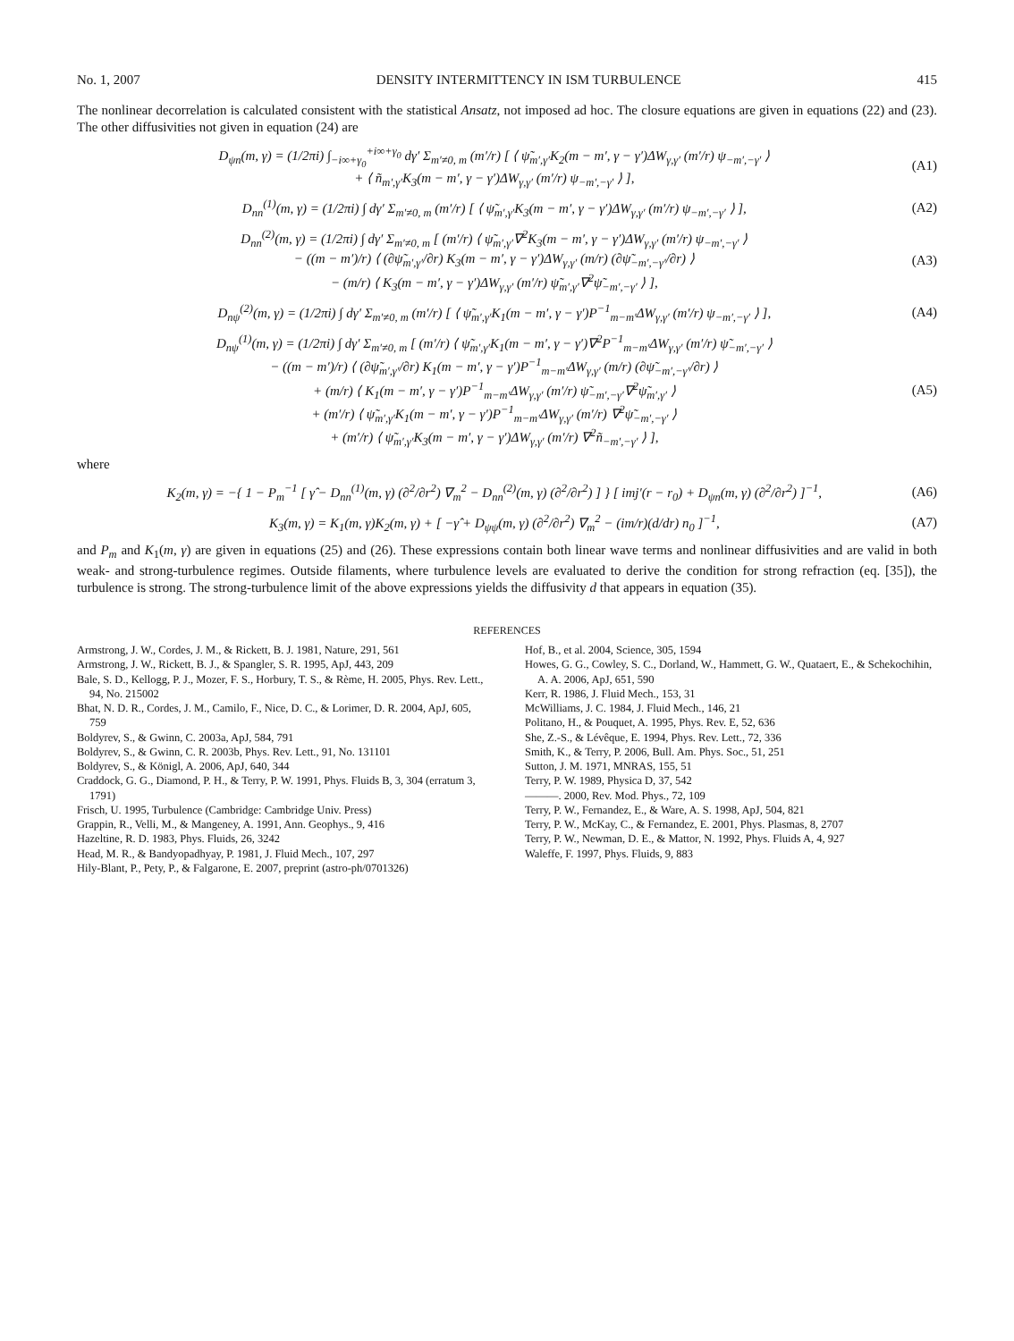No. 1, 2007 DENSITY INTERMITTENCY IN ISM TURBULENCE 415
The nonlinear decorrelation is calculated consistent with the statistical Ansatz, not imposed ad hoc. The closure equations are given in equations (22) and (23). The other diffusivities not given in equation (24) are
D<sub>ψn</sub>(m, γ) = (1/2πi) ∫<sub>−i∞+γ<sub>0</sub></sub><sup>+i∞+γ<sub>0</sub></sup> dγ′ Σ<sub>m′≠0, m</sub> (m′/r) [ ⟨ ψ̃<sub>m′,γ′</sub>K<sub>2</sub>(m − m′, γ − γ′)ΔW<sub>γ,γ′</sub> (m′/r) ψ<sub>−m′,−γ′</sub> ⟩
+ ⟨ ñ<sub>m′,γ′</sub>K<sub>3</sub>(m − m′, γ − γ′)ΔW<sub>γ,γ′</sub> (m′/r) ψ<sub>−m′,−γ′</sub> ⟩ ], (A1)
D<sub>nn</sub><sup>(1)</sup>(m, γ) = (1/2πi) ∫ dγ′ Σ<sub>m′≠0, m</sub> (m′/r) [ ⟨ ψ̃<sub>m′,γ′</sub>K<sub>3</sub>(m − m′, γ − γ′)ΔW<sub>γ,γ′</sub> (m′/r) ψ<sub>−m′,−γ′</sub> ⟩ ], (A2)
D<sub>nn</sub><sup>(2)</sup>(m, γ) = (1/2πi) ∫ dγ′ Σ<sub>m′≠0, m</sub> [ (m′/r) ⟨ ψ̃<sub>m′,γ′</sub>∇<sup>2</sup>K<sub>3</sub>(m − m′, γ − γ′)ΔW<sub>γ,γ′</sub> (m′/r) ψ<sub>−m′,−γ′</sub> ⟩
− ((m − m′)/r) ⟨ (∂ψ̃<sub>m′,γ′</sub>/∂r) K<sub>3</sub>(m − m′, γ − γ′)ΔW<sub>γ,γ′</sub> (m/r) (∂ψ̃<sub>−m′,−γ′</sub>/∂r) ⟩
− (m/r) ⟨ K<sub>3</sub>(m − m′, γ − γ′)ΔW<sub>γ,γ′</sub> (m′/r) ψ̃<sub>m′,γ′</sub>∇<sup>2</sup>ψ̃<sub>−m′,−γ′</sub> ⟩ ], (A3)
D<sub>nψ</sub><sup>(2)</sup>(m, γ) = (1/2πi) ∫ dγ′ Σ<sub>m′≠0, m</sub> (m′/r) [ ⟨ ψ̃<sub>m′,γ′</sub>K<sub>1</sub>(m − m′, γ − γ′)P<sup>−1</sup><sub>m−m′</sub>ΔW<sub>γ,γ′</sub> (m′/r) ψ<sub>−m′,−γ′</sub> ⟩ ], (A4)
D<sub>nψ</sub><sup>(1)</sup>(m, γ) = (1/2πi) ∫ dγ′ Σ<sub>m′≠0, m</sub> [ (m′/r) ⟨ ψ̃<sub>m′,γ′</sub>K<sub>1</sub>(m − m′, γ − γ′)∇<sup>2</sup>P<sup>−1</sup><sub>m−m′</sub>ΔW<sub>γ,γ′</sub> (m′/r) ψ̃<sub>−m′,−γ′</sub> ⟩
− ((m − m′)/r) ⟨ (∂ψ̃<sub>m′,γ′</sub>/∂r) K<sub>1</sub>(m − m′, γ − γ′)P<sup>−1</sup><sub>m−m′</sub>ΔW<sub>γ,γ′</sub> (m/r) (∂ψ̃<sub>−m′,−γ′</sub>/∂r) ⟩
+ (m/r) ⟨ K<sub>1</sub>(m − m′, γ − γ′)P<sup>−1</sup><sub>m−m′</sub>ΔW<sub>γ,γ′</sub> (m′/r) ψ̃<sub>−m′,−γ′</sub>∇<sup>2</sup>ψ̃<sub>m′,γ′</sub> ⟩
+ (m′/r) ⟨ ψ̃<sub>m′,γ′</sub>K<sub>1</sub>(m − m′, γ − γ′)P<sup>−1</sup><sub>m−m′</sub>ΔW<sub>γ,γ′</sub> (m′/r) ∇<sup>2</sup>ψ̃<sub>−m′,−γ′</sub> ⟩
+ (m′/r) ⟨ ψ̃<sub>m′,γ′</sub>K<sub>3</sub>(m − m′, γ − γ′)ΔW<sub>γ,γ′</sub> (m′/r) ∇<sup>2</sup>ñ<sub>−m′,−γ′</sub> ⟩ ], (A5)
where
K<sub>2</sub>(m, γ) = −{ 1 − P<sub>m</sub><sup>−1</sup> [ γ̂ − D<sub>nn</sub><sup>(1)</sup>(m, γ) (∂<sup>2</sup>/∂r<sup>2</sup>) ∇<sub>m</sub><sup>2</sup> − D<sub>nn</sub><sup>(2)</sup>(m, γ) (∂<sup>2</sup>/∂r<sup>2</sup>) ] } [ imj′(r − r<sub>0</sub>) + D<sub>ψn</sub>(m, γ) (∂<sup>2</sup>/∂r<sup>2</sup>) ]<sup>−1</sup>, (A6)
K<sub>3</sub>(m, γ) = K<sub>1</sub>(m, γ)K<sub>2</sub>(m, γ) + [ −γ̂ + D<sub>ψψ</sub>(m, γ) (∂<sup>2</sup>/∂r<sup>2</sup>) ∇<sub>m</sub><sup>2</sup> − (im/r)(d/dr) n<sub>0</sub> ]<sup>−1</sup>, (A7)
and P<sub>m</sub> and K<sub>1</sub>(m, γ) are given in equations (25) and (26). These expressions contain both linear wave terms and nonlinear diffusivities and are valid in both weak- and strong-turbulence regimes. Outside filaments, where turbulence levels are evaluated to derive the condition for strong refraction (eq. [35]), the turbulence is strong. The strong-turbulence limit of the above expressions yields the diffusivity d that appears in equation (35).
REFERENCES
Armstrong, J. W., Cordes, J. M., & Rickett, B. J. 1981, Nature, 291, 561
Armstrong, J. W., Rickett, B. J., & Spangler, S. R. 1995, ApJ, 443, 209
Bale, S. D., Kellogg, P. J., Mozer, F. S., Horbury, T. S., & Rème, H. 2005, Phys. Rev. Lett., 94, No. 215002
Bhat, N. D. R., Cordes, J. M., Camilo, F., Nice, D. C., & Lorimer, D. R. 2004, ApJ, 605, 759
Boldyrev, S., & Gwinn, C. 2003a, ApJ, 584, 791
Boldyrev, S., & Gwinn, C. R. 2003b, Phys. Rev. Lett., 91, No. 131101
Boldyrev, S., & Königl, A. 2006, ApJ, 640, 344
Craddock, G. G., Diamond, P. H., & Terry, P. W. 1991, Phys. Fluids B, 3, 304 (erratum 3, 1791)
Frisch, U. 1995, Turbulence (Cambridge: Cambridge Univ. Press)
Grappin, R., Velli, M., & Mangeney, A. 1991, Ann. Geophys., 9, 416
Hazeltine, R. D. 1983, Phys. Fluids, 26, 3242
Head, M. R., & Bandyopadhyay, P. 1981, J. Fluid Mech., 107, 297
Hily-Blant, P., Pety, P., & Falgarone, E. 2007, preprint (astro-ph/0701326)
Hof, B., et al. 2004, Science, 305, 1594
Howes, G. G., Cowley, S. C., Dorland, W., Hammett, G. W., Quataert, E., & Schekochihin, A. A. 2006, ApJ, 651, 590
Kerr, R. 1986, J. Fluid Mech., 153, 31
McWilliams, J. C. 1984, J. Fluid Mech., 146, 21
Politano, H., & Pouquet, A. 1995, Phys. Rev. E, 52, 636
She, Z.-S., & Lévêque, E. 1994, Phys. Rev. Lett., 72, 336
Smith, K., & Terry, P. 2006, Bull. Am. Phys. Soc., 51, 251
Sutton, J. M. 1971, MNRAS, 155, 51
Terry, P. W. 1989, Physica D, 37, 542
———. 2000, Rev. Mod. Phys., 72, 109
Terry, P. W., Fernandez, E., & Ware, A. S. 1998, ApJ, 504, 821
Terry, P. W., McKay, C., & Fernandez, E. 2001, Phys. Plasmas, 8, 2707
Terry, P. W., Newman, D. E., & Mattor, N. 1992, Phys. Fluids A, 4, 927
Waleffe, F. 1997, Phys. Fluids, 9, 883